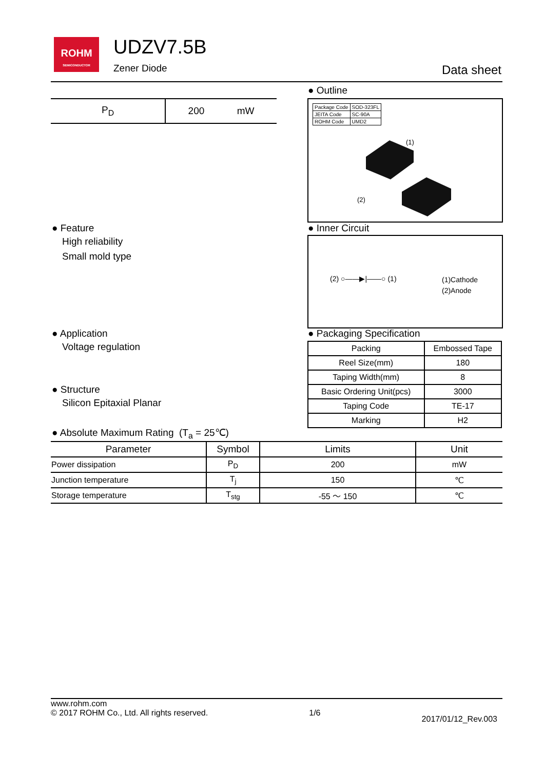ROHM
SEMICONDUCTOR
UDZV7.5B
Zener Diode Data sheet
| P<sub>D</sub> | 200 mW |
● Outline
| Package Code | SOD-323FL |
| JEITA Code | SC-90A |
| ROHM Code | UMD2 |
(1)
(2)
● Feature
High reliability
Small mold type
● Inner Circuit
(2) ○——▶|——○ (1)
(1)Cathode
(2)Anode
● Application
Voltage regulation
● Structure
Silicon Epitaxial Planar
● Packaging Specification
| Packing | Embossed Tape |
| Reel Size(mm) | 180 |
| Taping Width(mm) | 8 |
| Basic Ordering Unit(pcs) | 3000 |
| Taping Code | TE-17 |
| Marking | H2 |
● Absolute Maximum Rating (T<sub>a</sub> = 25℃)
| Parameter | Symbol | Limits | Unit |
| --- | --- | --- | --- |
| Power dissipation | P<sub>D</sub> | 200 | mW |
| Junction temperature | T<sub>j</sub> | 150 | ℃ |
| Storage temperature | T<sub>stg</sub> | -55 ～ 150 | ℃ |
www.rohm.com
© 2017 ROHM Co., Ltd. All rights reserved.
1/6
2017/01/12_Rev.003